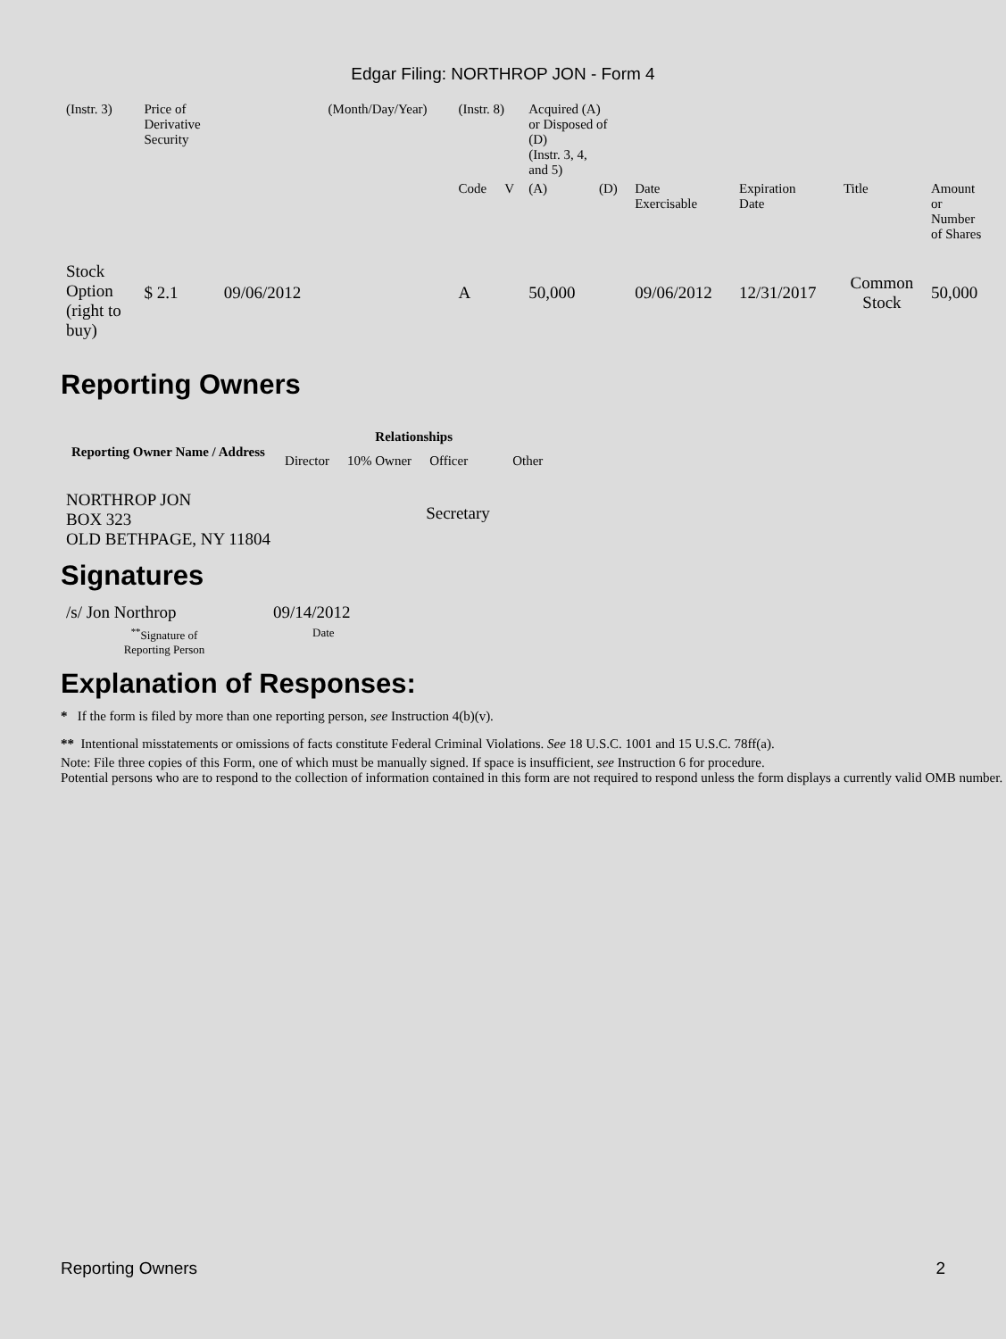Edgar Filing: NORTHROP JON - Form 4
| (Instr. 3) | Price of Derivative Security | | (Month/Day/Year) | (Instr. 8) | | Acquired (A) or Disposed of (D) (Instr. 3, 4, and 5) | | | | | |
| | | | | Code | V | (A) | (D) | Date Exercisable | Expiration Date | Title | Amount or Number of Shares |
| Stock Option (right to buy) | $ 2.1 | 09/06/2012 | | A | | 50,000 | | 09/06/2012 | 12/31/2017 | Common Stock | 50,000 |
Reporting Owners
| Reporting Owner Name / Address | Relationships | | | |
| --- | --- | --- | --- | --- |
| | Director | 10% Owner | Officer | Other |
| NORTHROP JON BOX 323 OLD BETHPAGE, NY 11804 | | | Secretary | |
Signatures
| /s/ Jon Northrop | 09/14/2012 |
| <sup>**</sup> Signature of Reporting Person | Date |
Explanation of Responses:
* If the form is filed by more than one reporting person, see Instruction 4(b)(v).
** Intentional misstatements or omissions of facts constitute Federal Criminal Violations. See 18 U.S.C. 1001 and 15 U.S.C. 78ff(a).
Note: File three copies of this Form, one of which must be manually signed. If space is insufficient, see Instruction 6 for procedure.
Potential persons who are to respond to the collection of information contained in this form are not required to respond unless the form displays a currently valid OMB number.
Reporting Owners 2